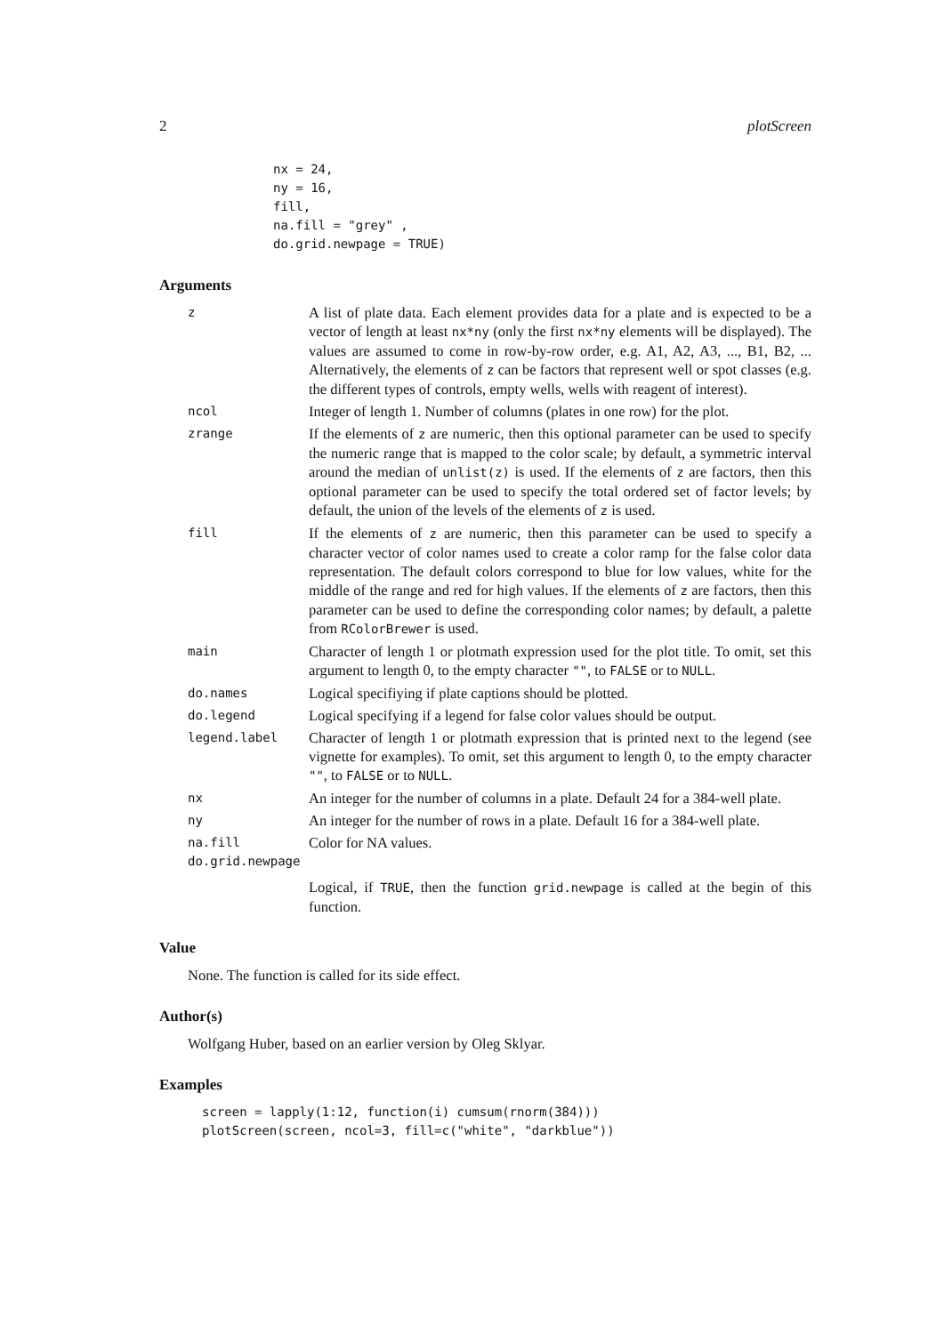2 plotScreen
nx = 24,
ny = 16,
fill,
na.fill = "grey" ,
do.grid.newpage = TRUE)
Arguments
| z | A list of plate data. Each element provides data for a plate and is expected to be a vector of length at least nx*ny (only the first nx*ny elements will be displayed). The values are assumed to come in row-by-row order, e.g. A1, A2, A3, ..., B1, B2, ... Alternatively, the elements of z can be factors that represent well or spot classes (e.g. the different types of controls, empty wells, wells with reagent of interest). |
| ncol | Integer of length 1. Number of columns (plates in one row) for the plot. |
| zrange | If the elements of z are numeric, then this optional parameter can be used to specify the numeric range that is mapped to the color scale; by default, a symmetric interval around the median of unlist(z) is used. If the elements of z are factors, then this optional parameter can be used to specify the total ordered set of factor levels; by default, the union of the levels of the elements of z is used. |
| fill | If the elements of z are numeric, then this parameter can be used to specify a character vector of color names used to create a color ramp for the false color data representation. The default colors correspond to blue for low values, white for the middle of the range and red for high values. If the elements of z are factors, then this parameter can be used to define the corresponding color names; by default, a palette from RColorBrewer is used. |
| main | Character of length 1 or plotmath expression used for the plot title. To omit, set this argument to length 0, to the empty character "" , to FALSE or to NULL . |
| do.names | Logical specifiying if plate captions should be plotted. |
| do.legend | Logical specifying if a legend for false color values should be output. |
| legend.label | Character of length 1 or plotmath expression that is printed next to the legend (see vignette for examples). To omit, set this argument to length 0, to the empty character "" , to FALSE or to NULL . |
| nx | An integer for the number of columns in a plate. Default 24 for a 384-well plate. |
| ny | An integer for the number of rows in a plate. Default 16 for a 384-well plate. |
| na.fill | Color for NA values. |
| do.grid.newpage | |
| | Logical, if TRUE , then the function grid.newpage is called at the begin of this function. |
Value
None. The function is called for its side effect.
Author(s)
Wolfgang Huber, based on an earlier version by Oleg Sklyar.
Examples
screen = lapply(1:12, function(i) cumsum(rnorm(384)))
plotScreen(screen, ncol=3, fill=c("white", "darkblue"))